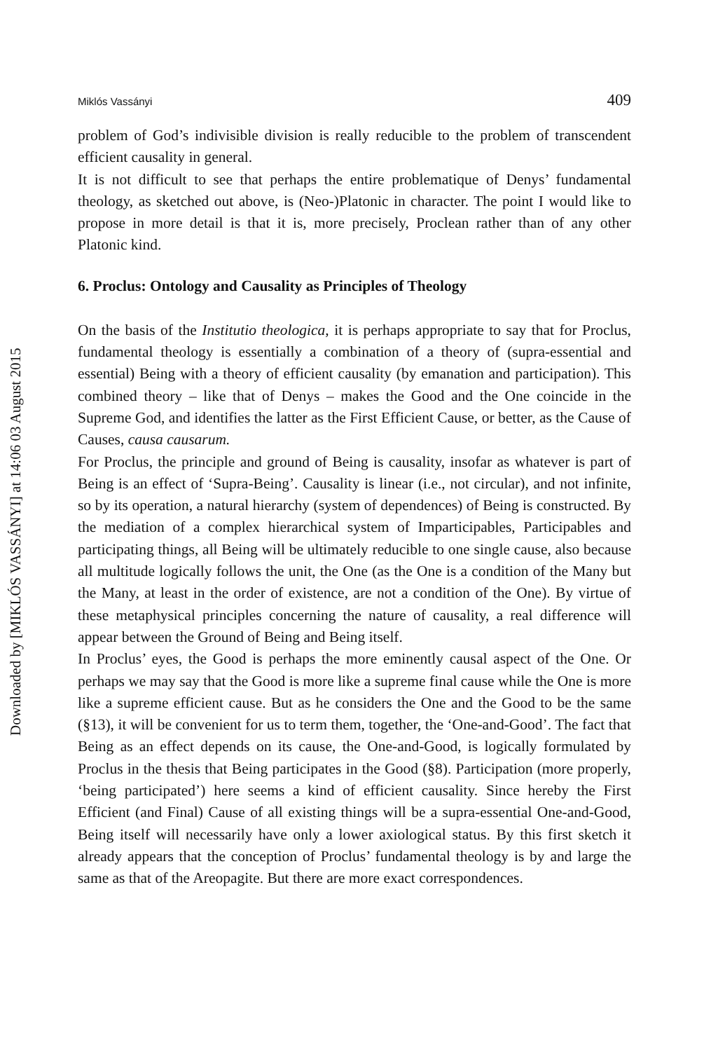Downloaded by [MIKLÓS VASSÁNYI] at 14:06 03 August 2015
Miklós Vassányi 409
problem of God’s indivisible division is really reducible to the problem of transcendent efficient causality in general.
It is not difficult to see that perhaps the entire problematique of Denys’ fundamental theology, as sketched out above, is (Neo-)Platonic in character. The point I would like to propose in more detail is that it is, more precisely, Proclean rather than of any other Platonic kind.
6. Proclus: Ontology and Causality as Principles of Theology
On the basis of the Institutio theologica, it is perhaps appropriate to say that for Proclus, fundamental theology is essentially a combination of a theory of (supra-essential and essential) Being with a theory of efficient causality (by emanation and participation). This combined theory – like that of Denys – makes the Good and the One coincide in the Supreme God, and identifies the latter as the First Efficient Cause, or better, as the Cause of Causes, causa causarum.
For Proclus, the principle and ground of Being is causality, insofar as whatever is part of Being is an effect of ‘Supra-Being’. Causality is linear (i.e., not circular), and not infinite, so by its operation, a natural hierarchy (system of dependences) of Being is constructed. By the mediation of a complex hierarchical system of Imparticipables, Participables and participating things, all Being will be ultimately reducible to one single cause, also because all multitude logically follows the unit, the One (as the One is a condition of the Many but the Many, at least in the order of existence, are not a condition of the One). By virtue of these metaphysical principles concerning the nature of causality, a real difference will appear between the Ground of Being and Being itself.
In Proclus’ eyes, the Good is perhaps the more eminently causal aspect of the One. Or perhaps we may say that the Good is more like a supreme final cause while the One is more like a supreme efficient cause. But as he considers the One and the Good to be the same (§13), it will be convenient for us to term them, together, the ‘One-and-Good’. The fact that Being as an effect depends on its cause, the One-and-Good, is logically formulated by Proclus in the thesis that Being participates in the Good (§8). Participation (more properly, ‘being participated’) here seems a kind of efficient causality. Since hereby the First Efficient (and Final) Cause of all existing things will be a supra-essential One-and-Good, Being itself will necessarily have only a lower axiological status. By this first sketch it already appears that the conception of Proclus’ fundamental theology is by and large the same as that of the Areopagite. But there are more exact correspondences.